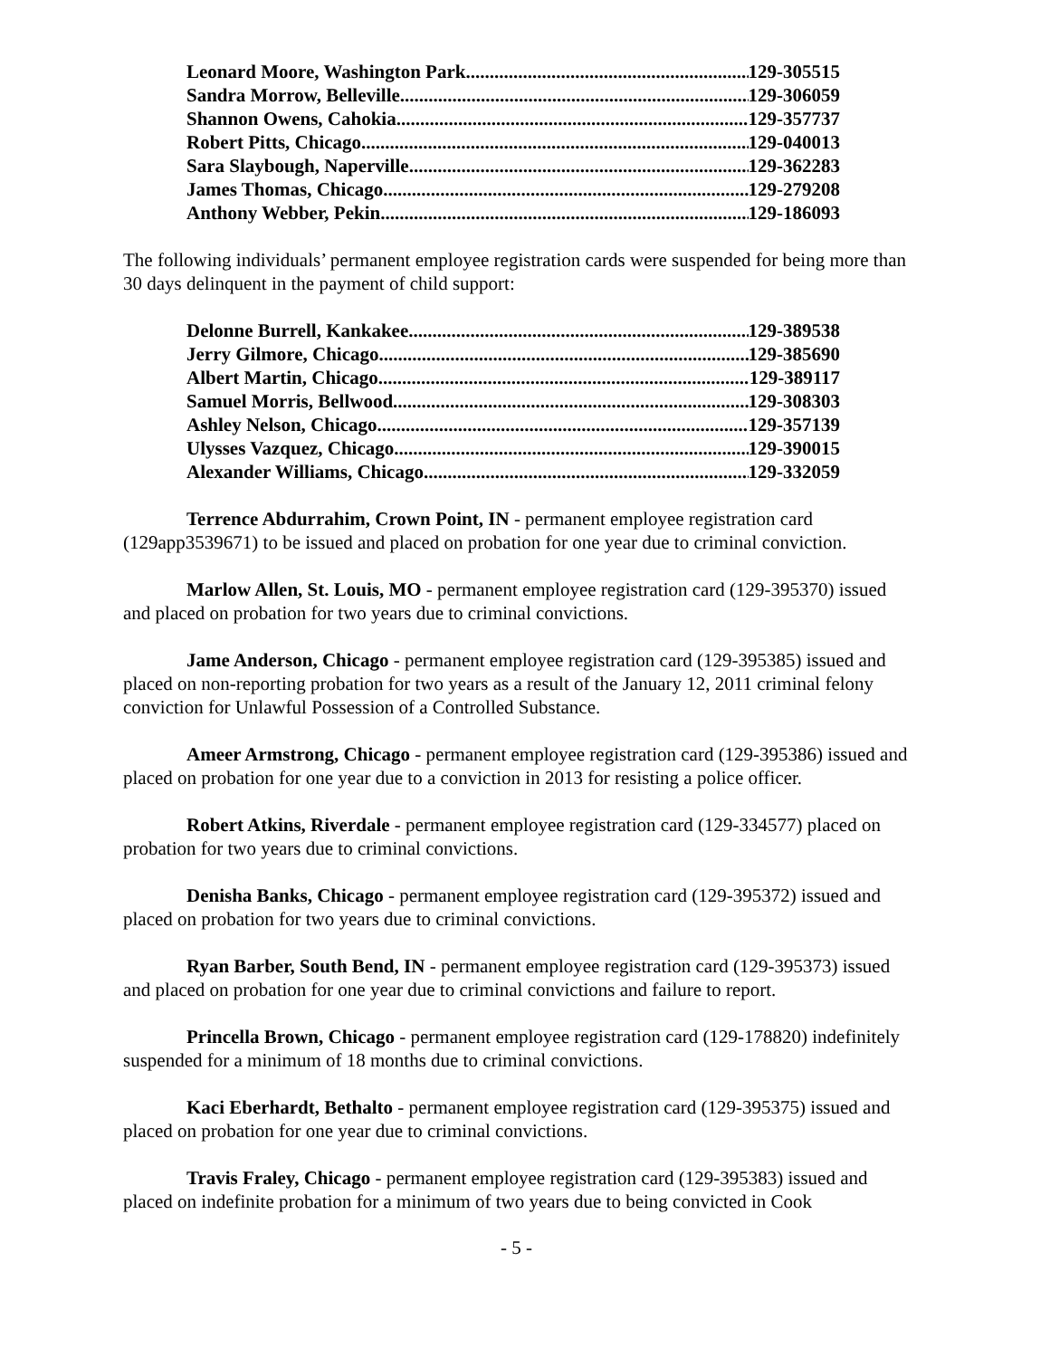Leonard Moore, Washington Park 129-305515
Sandra Morrow, Belleville 129-306059
Shannon Owens, Cahokia 129-357737
Robert Pitts, Chicago 129-040013
Sara Slaybough, Naperville 129-362283
James Thomas, Chicago 129-279208
Anthony Webber, Pekin 129-186093
The following individuals’ permanent employee registration cards were suspended for being more than 30 days delinquent in the payment of child support:
Delonne Burrell, Kankakee 129-389538
Jerry Gilmore, Chicago 129-385690
Albert Martin, Chicago 129-389117
Samuel Morris, Bellwood 129-308303
Ashley Nelson, Chicago 129-357139
Ulysses Vazquez, Chicago 129-390015
Alexander Williams, Chicago 129-332059
Terrence Abdurrahim, Crown Point, IN - permanent employee registration card (129app3539671) to be issued and placed on probation for one year due to criminal conviction.
Marlow Allen, St. Louis, MO - permanent employee registration card (129-395370) issued and placed on probation for two years due to criminal convictions.
Jame Anderson, Chicago - permanent employee registration card (129-395385) issued and placed on non-reporting probation for two years as a result of the January 12, 2011 criminal felony conviction for Unlawful Possession of a Controlled Substance.
Ameer Armstrong, Chicago - permanent employee registration card (129-395386) issued and placed on probation for one year due to a conviction in 2013 for resisting a police officer.
Robert Atkins, Riverdale - permanent employee registration card (129-334577) placed on probation for two years due to criminal convictions.
Denisha Banks, Chicago - permanent employee registration card (129-395372) issued and placed on probation for two years due to criminal convictions.
Ryan Barber, South Bend, IN - permanent employee registration card (129-395373) issued and placed on probation for one year due to criminal convictions and failure to report.
Princella Brown, Chicago - permanent employee registration card (129-178820) indefinitely suspended for a minimum of 18 months due to criminal convictions.
Kaci Eberhardt, Bethalto - permanent employee registration card (129-395375) issued and placed on probation for one year due to criminal convictions.
Travis Fraley, Chicago - permanent employee registration card (129-395383) issued and placed on indefinite probation for a minimum of two years due to being convicted in Cook
- 5 -